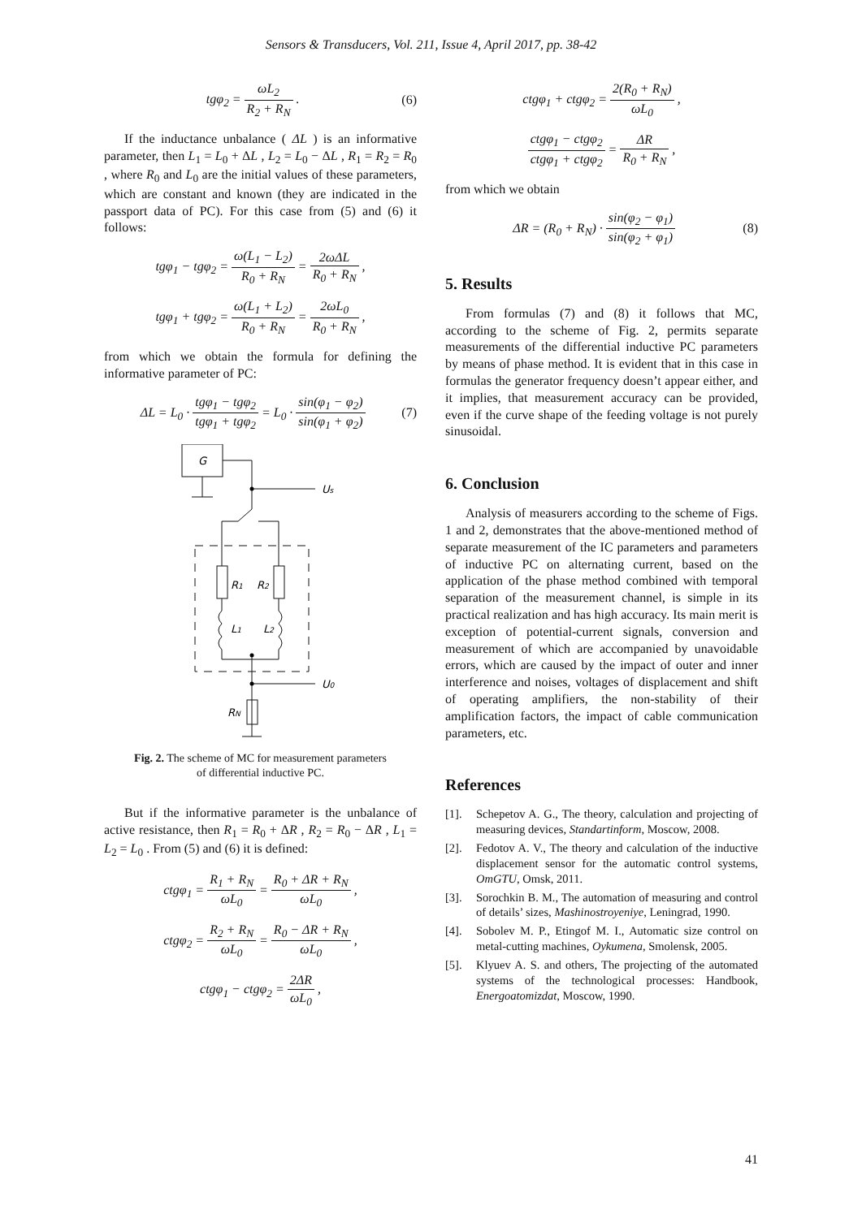Sensors & Transducers, Vol. 211, Issue 4, April 2017, pp. 38-42
tgφ<sub>2</sub> = ωL<sub>2</sub> R<sub>2</sub> + R<sub>N</sub> . (6)
If the inductance unbalance ( ΔL ) is an informative parameter, then L<sub>1</sub> = L<sub>0</sub> + ΔL , L<sub>2</sub> = L<sub>0</sub> − ΔL , R<sub>1</sub> = R<sub>2</sub> = R<sub>0</sub> , where R<sub>0</sub> and L<sub>0</sub> are the initial values of these parameters, which are constant and known (they are indicated in the passport data of PC). For this case from (5) and (6) it follows:
tgφ<sub>1</sub> − tgφ<sub>2</sub> = ω(L<sub>1</sub> − L<sub>2</sub>) R<sub>0</sub> + R<sub>N</sub> = 2ωΔL R<sub>0</sub> + R<sub>N</sub> ,
tgφ<sub>1</sub> + tgφ<sub>2</sub> = ω(L<sub>1</sub> + L<sub>2</sub>) R<sub>0</sub> + R<sub>N</sub> = 2ωL<sub>0</sub> R<sub>0</sub> + R<sub>N</sub> ,
from which we obtain the formula for defining the informative parameter of PC:
ΔL = L<sub>0</sub> · tgφ<sub>1</sub> − tgφ<sub>2</sub> tgφ<sub>1</sub> + tgφ<sub>2</sub> = L<sub>0</sub> · sin(φ<sub>1</sub> − φ<sub>2</sub>) sin(φ<sub>1</sub> + φ<sub>2</sub>)
(7)
G
Us
R1
R2
L1
L2
U0
RN
Fig. 2. The scheme of MC for measurement parameters
of differential inductive PC.
But if the informative parameter is the unbalance of active resistance, then R<sub>1</sub> = R<sub>0</sub> + ΔR , R<sub>2</sub> = R<sub>0</sub> − ΔR , L<sub>1</sub> = L<sub>2</sub> = L<sub>0</sub> . From (5) and (6) it is defined:
ctgφ<sub>1</sub> = R<sub>1</sub> + R<sub>N</sub> ωL<sub>0</sub> = R<sub>0</sub> + ΔR + R<sub>N</sub> ωL<sub>0</sub> ,
ctgφ<sub>2</sub> = R<sub>2</sub> + R<sub>N</sub> ωL<sub>0</sub> = R<sub>0</sub> − ΔR + R<sub>N</sub> ωL<sub>0</sub> ,
ctgφ<sub>1</sub> − ctgφ<sub>2</sub> = 2ΔR ωL<sub>0</sub> ,
ctgφ<sub>1</sub> + ctgφ<sub>2</sub> = 2(R<sub>0</sub> + R<sub>N</sub>) ωL<sub>0</sub> ,
ctgφ<sub>1</sub> − ctgφ<sub>2</sub> ctgφ<sub>1</sub> + ctgφ<sub>2</sub> = ΔR R<sub>0</sub> + R<sub>N</sub> ,
from which we obtain
ΔR = (R<sub>0</sub> + R<sub>N</sub>) · sin(φ<sub>2</sub> − φ<sub>1</sub>) sin(φ<sub>2</sub> + φ<sub>1</sub>)
(8)
5. Results
From formulas (7) and (8) it follows that MC, according to the scheme of Fig. 2, permits separate measurements of the differential inductive PC parameters by means of phase method. It is evident that in this case in formulas the generator frequency doesn’t appear either, and it implies, that measurement accuracy can be provided, even if the curve shape of the feeding voltage is not purely sinusoidal.
6. Conclusion
Analysis of measurers according to the scheme of Figs. 1 and 2, demonstrates that the above-mentioned method of separate measurement of the IC parameters and parameters of inductive PC on alternating current, based on the application of the phase method combined with temporal separation of the measurement channel, is simple in its practical realization and has high accuracy. Its main merit is exception of potential-current signals, conversion and measurement of which are accompanied by unavoidable errors, which are caused by the impact of outer and inner interference and noises, voltages of displacement and shift of operating amplifiers, the non-stability of their amplification factors, the impact of cable communication parameters, etc.
References
[1]. Schepetov A. G., The theory, calculation and projecting of measuring devices, Standartinform, Moscow, 2008.
[2]. Fedotov A. V., The theory and calculation of the inductive displacement sensor for the automatic control systems, OmGTU, Omsk, 2011.
[3]. Sorochkin B. M., The automation of measuring and control of details’ sizes, Mashinostroyeniye, Leningrad, 1990.
[4]. Sobolev M. P., Etingof M. I., Automatic size control on metal-cutting machines, Oykumena, Smolensk, 2005.
[5]. Klyuev A. S. and others, The projecting of the automated systems of the technological processes: Handbook, Energoatomizdat, Moscow, 1990.
41